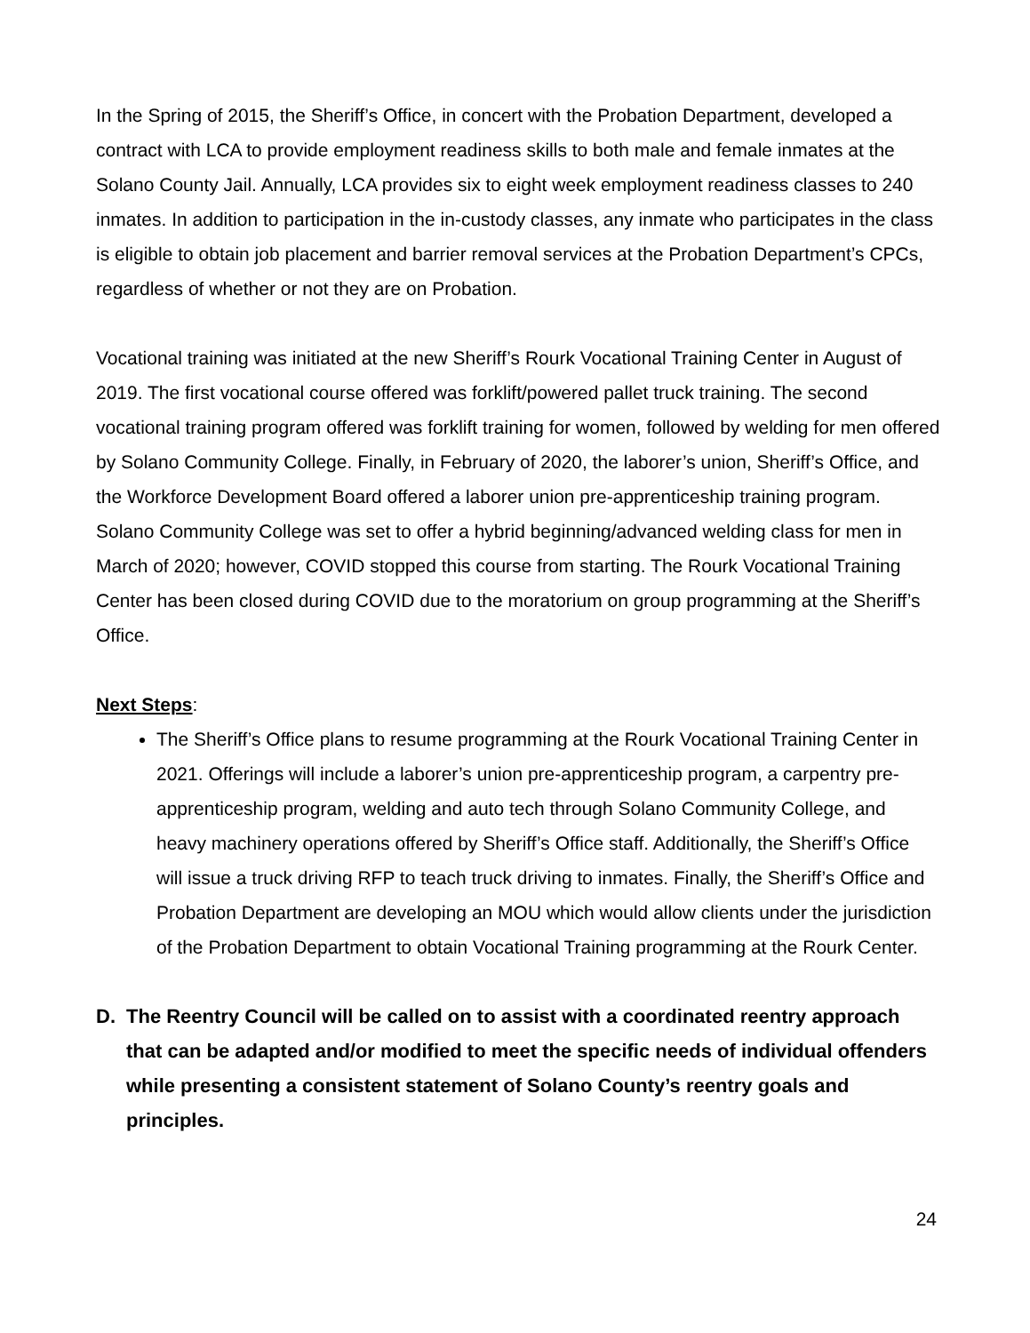In the Spring of 2015, the Sheriff’s Office, in concert with the Probation Department, developed a contract with LCA to provide employment readiness skills to both male and female inmates at the Solano County Jail. Annually, LCA provides six to eight week employment readiness classes to 240 inmates. In addition to participation in the in-custody classes, any inmate who participates in the class is eligible to obtain job placement and barrier removal services at the Probation Department’s CPCs, regardless of whether or not they are on Probation.
Vocational training was initiated at the new Sheriff’s Rourk Vocational Training Center in August of 2019. The first vocational course offered was forklift/powered pallet truck training. The second vocational training program offered was forklift training for women, followed by welding for men offered by Solano Community College. Finally, in February of 2020, the laborer’s union, Sheriff’s Office, and the Workforce Development Board offered a laborer union pre-apprenticeship training program. Solano Community College was set to offer a hybrid beginning/advanced welding class for men in March of 2020; however, COVID stopped this course from starting. The Rourk Vocational Training Center has been closed during COVID due to the moratorium on group programming at the Sheriff’s Office.
Next Steps:
The Sheriff’s Office plans to resume programming at the Rourk Vocational Training Center in 2021. Offerings will include a laborer’s union pre-apprenticeship program, a carpentry pre-apprenticeship program, welding and auto tech through Solano Community College, and heavy machinery operations offered by Sheriff’s Office staff. Additionally, the Sheriff’s Office will issue a truck driving RFP to teach truck driving to inmates. Finally, the Sheriff’s Office and Probation Department are developing an MOU which would allow clients under the jurisdiction of the Probation Department to obtain Vocational Training programming at the Rourk Center.
D. The Reentry Council will be called on to assist with a coordinated reentry approach that can be adapted and/or modified to meet the specific needs of individual offenders while presenting a consistent statement of Solano County’s reentry goals and principles.
24